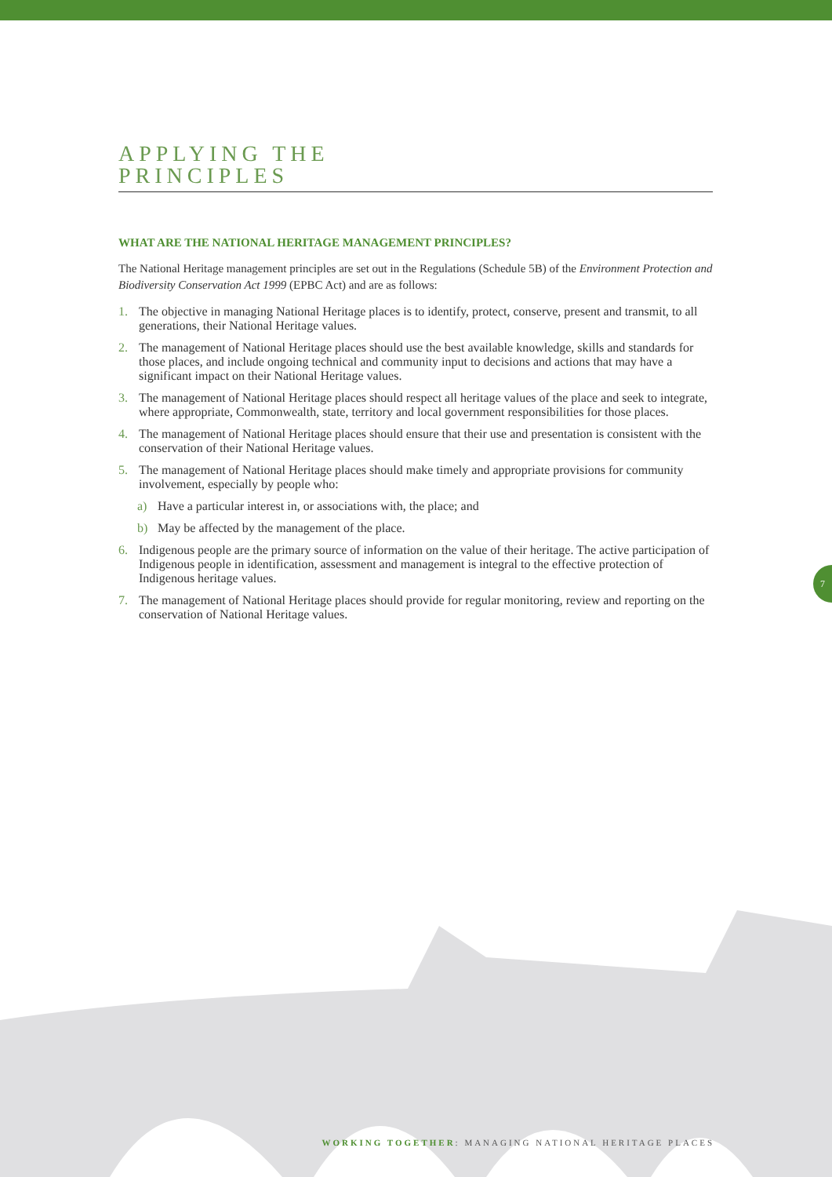APPLYING THE
PRINCIPLES
WHAT ARE THE NATIONAL HERITAGE MANAGEMENT PRINCIPLES?
The National Heritage management principles are set out in the Regulations (Schedule 5B) of the Environment Protection and Biodiversity Conservation Act 1999 (EPBC Act) and are as follows:
1. The objective in managing National Heritage places is to identify, protect, conserve, present and transmit, to all generations, their National Heritage values.
2. The management of National Heritage places should use the best available knowledge, skills and standards for those places, and include ongoing technical and community input to decisions and actions that may have a significant impact on their National Heritage values.
3. The management of National Heritage places should respect all heritage values of the place and seek to integrate, where appropriate, Commonwealth, state, territory and local government responsibilities for those places.
4. The management of National Heritage places should ensure that their use and presentation is consistent with the conservation of their National Heritage values.
5. The management of National Heritage places should make timely and appropriate provisions for community involvement, especially by people who:
a) Have a particular interest in, or associations with, the place; and
b) May be affected by the management of the place.
6. Indigenous people are the primary source of information on the value of their heritage. The active participation of Indigenous people in identification, assessment and management is integral to the effective protection of Indigenous heritage values.
7. The management of National Heritage places should provide for regular monitoring, review and reporting on the conservation of National Heritage values.
7
WORKING TOGETHER: MANAGING NATIONAL HERITAGE PLACES